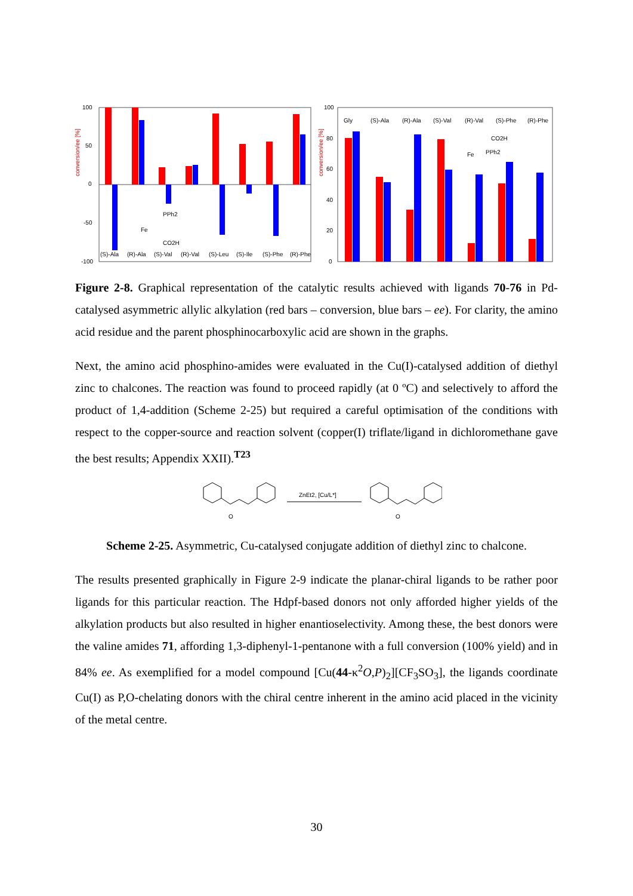100
50
0
-50
-100
conversion/ee [%]
PPh2
Fe
CO2H
(S)-Ala
(R)-Ala
(S)-Val
(R)-Val
(S)-Leu
(S)-Ile
(S)-Phe
(R)-Phe
100
80
60
40
20
0
conversion/ee [%]
Gly
(S)-Ala
(R)-Ala
(S)-Val
(R)-Val
(S)-Phe
(R)-Phe
CO2H
Fe
PPh2
Figure 2-8. Graphical representation of the catalytic results achieved with ligands 70-76 in Pd-catalysed asymmetric allylic alkylation (red bars – conversion, blue bars – ee). For clarity, the amino acid residue and the parent phosphinocarboxylic acid are shown in the graphs.
Next, the amino acid phosphino-amides were evaluated in the Cu(I)-catalysed addition of diethyl zinc to chalcones. The reaction was found to proceed rapidly (at 0 ºC) and selectively to afford the product of 1,4-addition (Scheme 2-25) but required a careful optimisation of the conditions with respect to the copper-source and reaction solvent (copper(I) triflate/ligand in dichloromethane gave the best results; Appendix XXII).<sup>T23</sup>
O
ZnEt2, [Cu/L*]
O
Scheme 2-25. Asymmetric, Cu-catalysed conjugate addition of diethyl zinc to chalcone.
The results presented graphically in Figure 2-9 indicate the planar-chiral ligands to be rather poor ligands for this particular reaction. The Hdpf-based donors not only afforded higher yields of the alkylation products but also resulted in higher enantioselectivity. Among these, the best donors were the valine amides 71, affording 1,3-diphenyl-1-pentanone with a full conversion (100% yield) and in 84% ee. As exemplified for a model compound [Cu(44-κ<sup>2</sup>O,P)<sub>2</sub>][CF<sub>3</sub>SO<sub>3</sub>], the ligands coordinate Cu(I) as P,O-chelating donors with the chiral centre inherent in the amino acid placed in the vicinity of the metal centre.
30